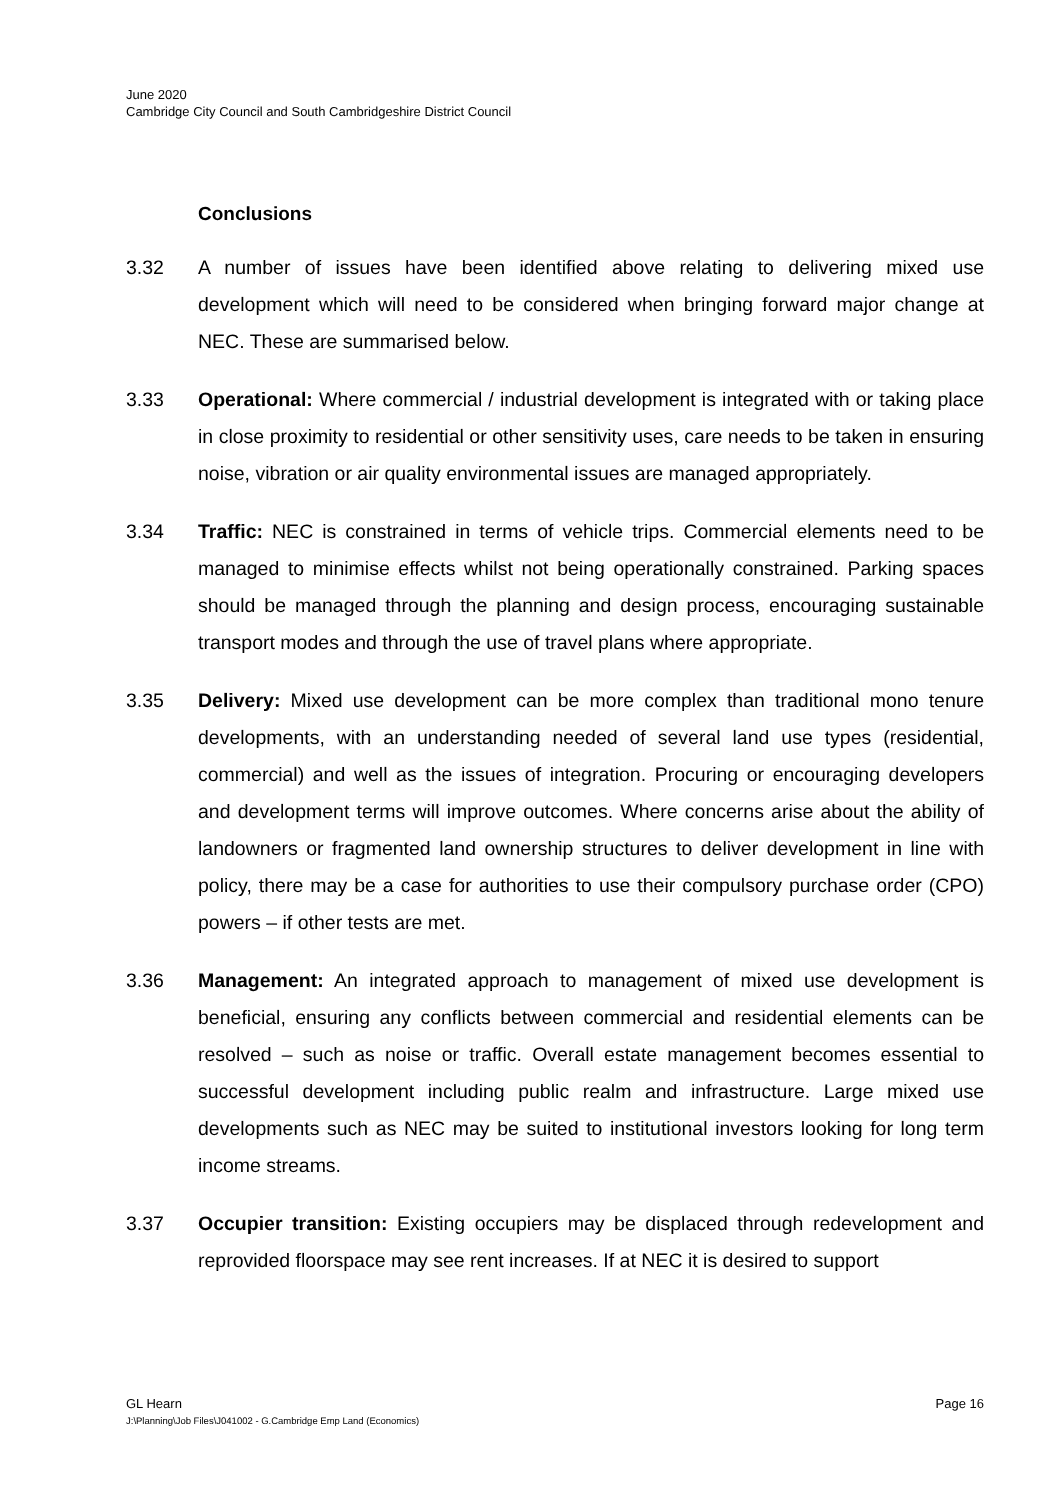June 2020
Cambridge City Council and South Cambridgeshire District Council
Conclusions
3.32 A number of issues have been identified above relating to delivering mixed use development which will need to be considered when bringing forward major change at NEC. These are summarised below.
3.33 Operational: Where commercial / industrial development is integrated with or taking place in close proximity to residential or other sensitivity uses, care needs to be taken in ensuring noise, vibration or air quality environmental issues are managed appropriately.
3.34 Traffic: NEC is constrained in terms of vehicle trips. Commercial elements need to be managed to minimise effects whilst not being operationally constrained. Parking spaces should be managed through the planning and design process, encouraging sustainable transport modes and through the use of travel plans where appropriate.
3.35 Delivery: Mixed use development can be more complex than traditional mono tenure developments, with an understanding needed of several land use types (residential, commercial) and well as the issues of integration. Procuring or encouraging developers and development terms will improve outcomes. Where concerns arise about the ability of landowners or fragmented land ownership structures to deliver development in line with policy, there may be a case for authorities to use their compulsory purchase order (CPO) powers – if other tests are met.
3.36 Management: An integrated approach to management of mixed use development is beneficial, ensuring any conflicts between commercial and residential elements can be resolved – such as noise or traffic. Overall estate management becomes essential to successful development including public realm and infrastructure. Large mixed use developments such as NEC may be suited to institutional investors looking for long term income streams.
3.37 Occupier transition: Existing occupiers may be displaced through redevelopment and reprovided floorspace may see rent increases. If at NEC it is desired to support
GL Hearn Page 16
J:\Planning\Job Files\J041002 - G.Cambridge Emp Land (Economics)